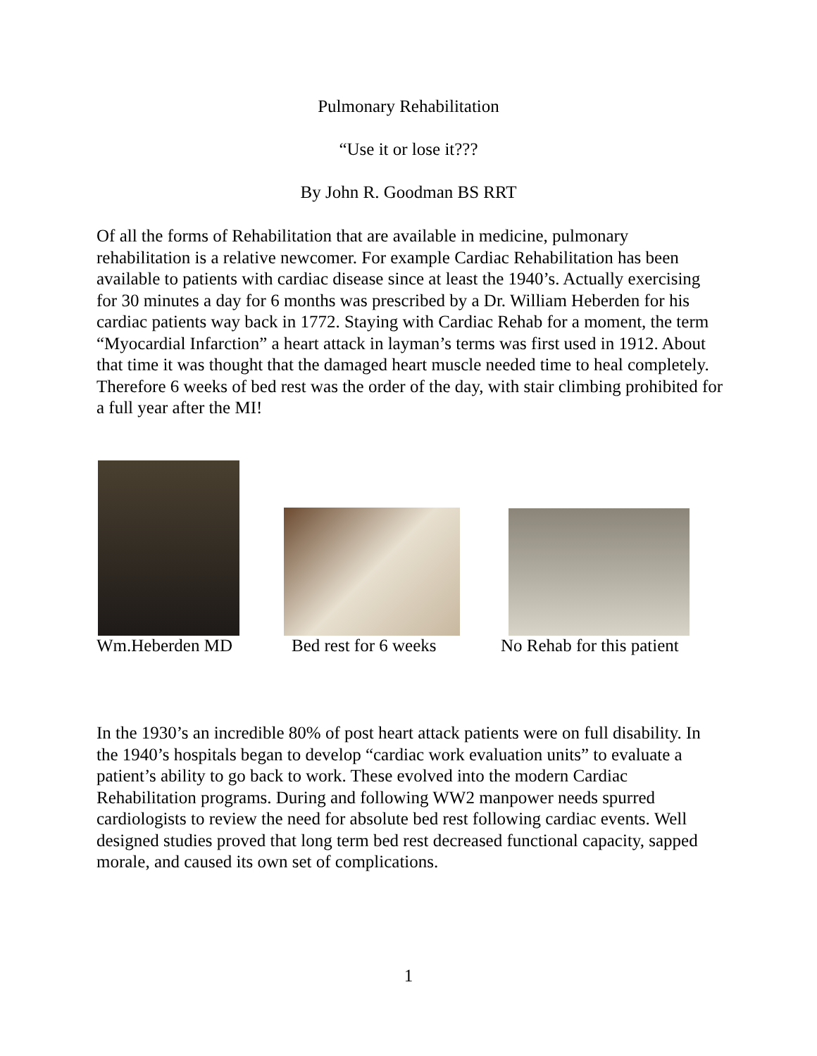Pulmonary Rehabilitation
“Use it or lose it???
By John R. Goodman BS RRT
Of all the forms of Rehabilitation that are available in medicine, pulmonary rehabilitation is a relative newcomer. For example Cardiac Rehabilitation has been available to patients with cardiac disease since at least the 1940’s. Actually exercising for 30 minutes a day for 6 months was prescribed by a Dr. William Heberden for his cardiac patients way back in 1772. Staying with Cardiac Rehab for a moment, the term “Myocardial Infarction” a heart attack in layman’s terms was first used in 1912. About that time it was thought that the damaged heart muscle needed time to heal completely. Therefore 6 weeks of bed rest was the order of the day, with stair climbing prohibited for a full year after the MI!
Wm.Heberden MD Bed rest for 6 weeks No Rehab for this patient
In the 1930’s an incredible 80% of post heart attack patients were on full disability. In the 1940’s hospitals began to develop “cardiac work evaluation units” to evaluate a patient’s ability to go back to work. These evolved into the modern Cardiac Rehabilitation programs. During and following WW2 manpower needs spurred cardiologists to review the need for absolute bed rest following cardiac events. Well designed studies proved that long term bed rest decreased functional capacity, sapped morale, and caused its own set of complications.
1